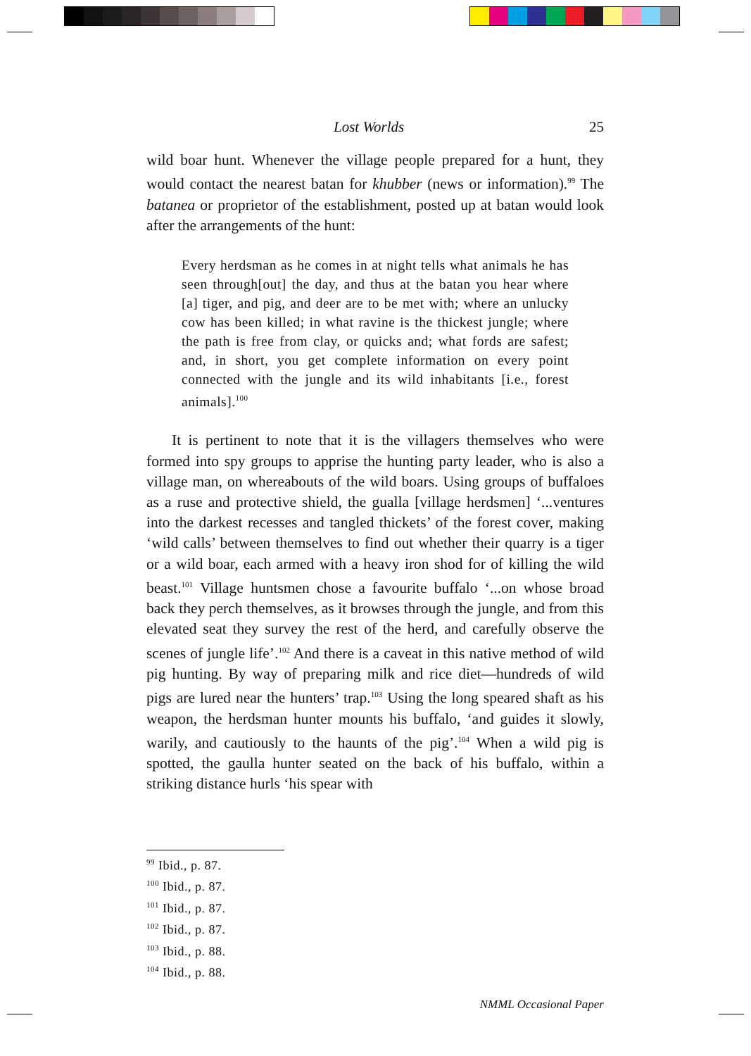Lost Worlds 25
wild boar hunt. Whenever the village people prepared for a hunt, they would contact the nearest batan for khubber (news or information).<sup>99</sup> The batanea or proprietor of the establishment, posted up at batan would look after the arrangements of the hunt:
Every herdsman as he comes in at night tells what animals he has seen through[out] the day, and thus at the batan you hear where [a] tiger, and pig, and deer are to be met with; where an unlucky cow has been killed; in what ravine is the thickest jungle; where the path is free from clay, or quicks and; what fords are safest; and, in short, you get complete information on every point connected with the jungle and its wild inhabitants [i.e., forest animals].<sup>100</sup>
It is pertinent to note that it is the villagers themselves who were formed into spy groups to apprise the hunting party leader, who is also a village man, on whereabouts of the wild boars. Using groups of buffaloes as a ruse and protective shield, the gualla [village herdsmen] ‘...ventures into the darkest recesses and tangled thickets’ of the forest cover, making ‘wild calls’ between themselves to find out whether their quarry is a tiger or a wild boar, each armed with a heavy iron shod for of killing the wild beast.<sup>101</sup> Village huntsmen chose a favourite buffalo ‘...on whose broad back they perch themselves, as it browses through the jungle, and from this elevated seat they survey the rest of the herd, and carefully observe the scenes of jungle life’.<sup>102</sup> And there is a caveat in this native method of wild pig hunting. By way of preparing milk and rice diet—hundreds of wild pigs are lured near the hunters’ trap.<sup>103</sup> Using the long speared shaft as his weapon, the herdsman hunter mounts his buffalo, ‘and guides it slowly, warily, and cautiously to the haunts of the pig’.<sup>104</sup> When a wild pig is spotted, the gaulla hunter seated on the back of his buffalo, within a striking distance hurls ‘his spear with
<sup>99</sup> Ibid., p. 87.
<sup>100</sup> Ibid., p. 87.
<sup>101</sup> Ibid., p. 87.
<sup>102</sup> Ibid., p. 87.
<sup>103</sup> Ibid., p. 88.
<sup>104</sup> Ibid., p. 88.
NMML Occasional Paper